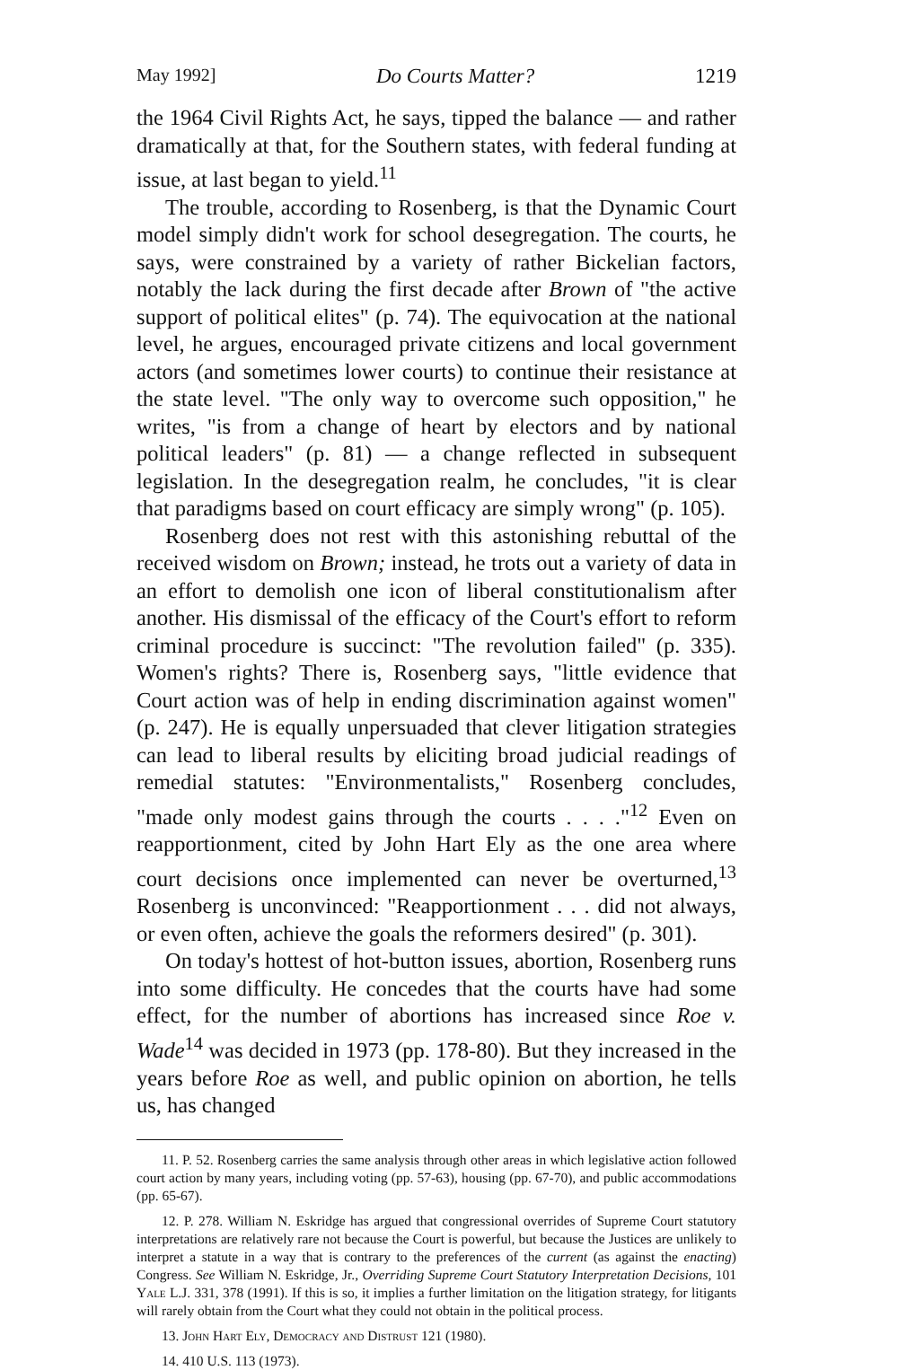May 1992] Do Courts Matter? 1219
the 1964 Civil Rights Act, he says, tipped the balance — and rather dramatically at that, for the Southern states, with federal funding at issue, at last began to yield.<sup>11</sup>
The trouble, according to Rosenberg, is that the Dynamic Court model simply didn't work for school desegregation. The courts, he says, were constrained by a variety of rather Bickelian factors, notably the lack during the first decade after Brown of "the active support of political elites" (p. 74). The equivocation at the national level, he argues, encouraged private citizens and local government actors (and sometimes lower courts) to continue their resistance at the state level. "The only way to overcome such opposition," he writes, "is from a change of heart by electors and by national political leaders" (p. 81) — a change reflected in subsequent legislation. In the desegregation realm, he concludes, "it is clear that paradigms based on court efficacy are simply wrong" (p. 105).
Rosenberg does not rest with this astonishing rebuttal of the received wisdom on Brown; instead, he trots out a variety of data in an effort to demolish one icon of liberal constitutionalism after another. His dismissal of the efficacy of the Court's effort to reform criminal procedure is succinct: "The revolution failed" (p. 335). Women's rights? There is, Rosenberg says, "little evidence that Court action was of help in ending discrimination against women" (p. 247). He is equally unpersuaded that clever litigation strategies can lead to liberal results by eliciting broad judicial readings of remedial statutes: "Environmentalists," Rosenberg concludes, "made only modest gains through the courts . . . ."<sup>12</sup> Even on reapportionment, cited by John Hart Ely as the one area where court decisions once implemented can never be overturned,<sup>13</sup> Rosenberg is unconvinced: "Reapportionment . . . did not always, or even often, achieve the goals the reformers desired" (p. 301).
On today's hottest of hot-button issues, abortion, Rosenberg runs into some difficulty. He concedes that the courts have had some effect, for the number of abortions has increased since Roe v. Wade<sup>14</sup> was decided in 1973 (pp. 178-80). But they increased in the years before Roe as well, and public opinion on abortion, he tells us, has changed
11. P. 52. Rosenberg carries the same analysis through other areas in which legislative action followed court action by many years, including voting (pp. 57-63), housing (pp. 67-70), and public accommodations (pp. 65-67).
12. P. 278. William N. Eskridge has argued that congressional overrides of Supreme Court statutory interpretations are relatively rare not because the Court is powerful, but because the Justices are unlikely to interpret a statute in a way that is contrary to the preferences of the current (as against the enacting) Congress. See William N. Eskridge, Jr., Overriding Supreme Court Statutory Interpretation Decisions, 101 Yale L.J. 331, 378 (1991). If this is so, it implies a further limitation on the litigation strategy, for litigants will rarely obtain from the Court what they could not obtain in the political process.
13. John Hart Ely, Democracy and Distrust 121 (1980).
14. 410 U.S. 113 (1973).